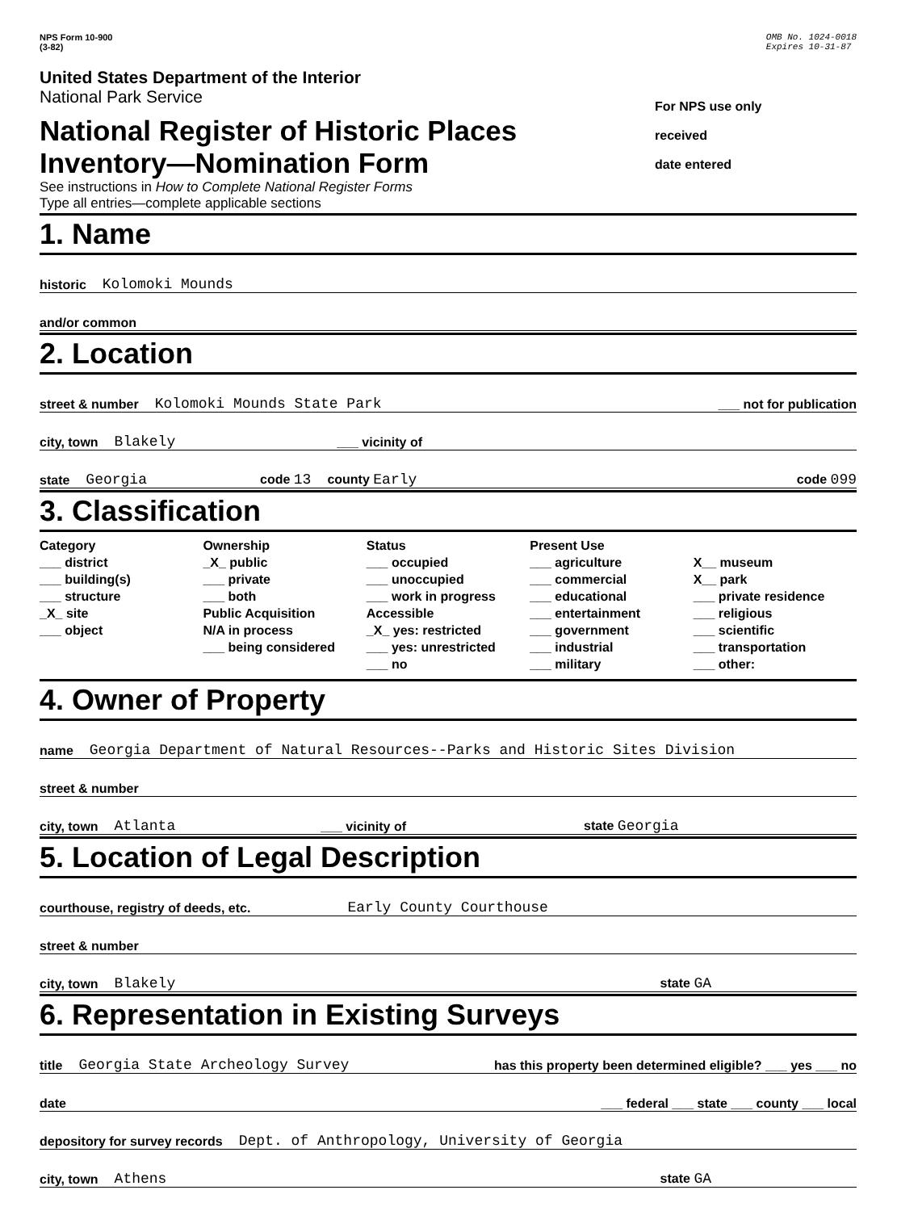NPS Form 10-900
(3-82)
OMB No. 1024-0018
Expires 10-31-87
United States Department of the Interior
National Park Service
National Register of Historic Places
Inventory—Nomination Form
See instructions in How to Complete National Register Forms
Type all entries—complete applicable sections
For NPS use only
received
date entered
1. Name
historic Kolomoki Mounds
and/or common
2. Location
street & number Kolomoki Mounds State Park ___ not for publication
city, town Blakely ___ vicinity of
state Georgia code 13 county Early code 099
3. Classification
Category
___ district
___ building(s)
___ structure
_X_ site
___ object
Ownership
_X_ public
___ private
___ both
Public Acquisition
N/A in process
___ being considered
Status
___ occupied
___ unoccupied
___ work in progress
Accessible
_X_ yes: restricted
___ yes: unrestricted
___ no
Present Use
___ agriculture
___ commercial
___ educational
___ entertainment
___ government
___ industrial
___ military
X__ museum
X__ park
___ private residence
___ religious
___ scientific
___ transportation
___ other:
4. Owner of Property
name Georgia Department of Natural Resources--Parks and Historic Sites Division
street & number
city, town Atlanta ___ vicinity of state Georgia
5. Location of Legal Description
courthouse, registry of deeds, etc. Early County Courthouse
street & number
city, town Blakely state GA
6. Representation in Existing Surveys
title Georgia State Archeology Survey has this property been determined eligible? ___ yes ___ no
date ___ federal ___ state ___ county ___ local
depository for survey records Dept. of Anthropology, University of Georgia
city, town Athens state GA